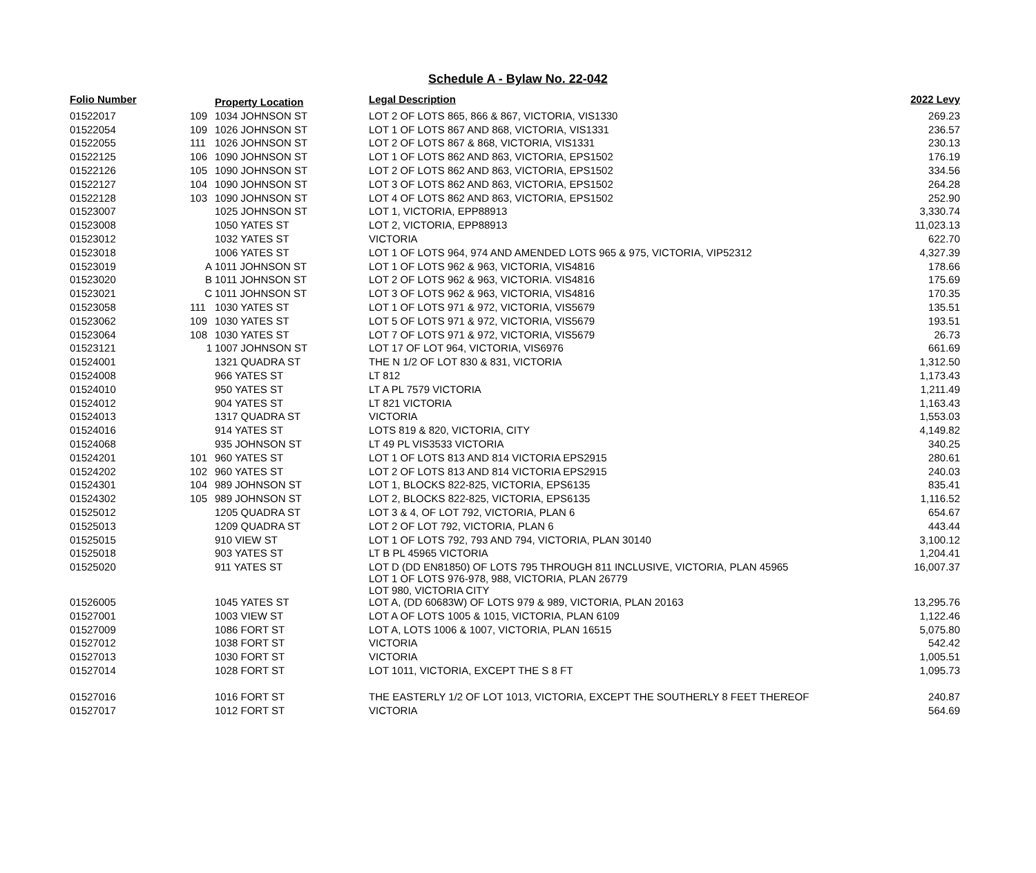Schedule A - Bylaw No. 22-042
| Folio Number | | Property Location | Legal Description | 2022 Levy |
| --- | --- | --- | --- | --- |
| 01522017 | 109 | 1034 JOHNSON ST | LOT 2 OF LOTS 865, 866 & 867, VICTORIA, VIS1330 | 269.23 |
| 01522054 | 109 | 1026 JOHNSON ST | LOT 1 OF LOTS 867 AND 868, VICTORIA, VIS1331 | 236.57 |
| 01522055 | 111 | 1026 JOHNSON ST | LOT 2 OF LOTS 867 & 868, VICTORIA, VIS1331 | 230.13 |
| 01522125 | 106 | 1090 JOHNSON ST | LOT 1 OF LOTS 862 AND 863, VICTORIA, EPS1502 | 176.19 |
| 01522126 | 105 | 1090 JOHNSON ST | LOT 2 OF LOTS 862 AND 863, VICTORIA, EPS1502 | 334.56 |
| 01522127 | 104 | 1090 JOHNSON ST | LOT 3 OF LOTS 862 AND 863, VICTORIA, EPS1502 | 264.28 |
| 01522128 | 103 | 1090 JOHNSON ST | LOT 4 OF LOTS 862 AND 863, VICTORIA, EPS1502 | 252.90 |
| 01523007 | | 1025 JOHNSON ST | LOT 1, VICTORIA, EPP88913 | 3,330.74 |
| 01523008 | | 1050 YATES ST | LOT 2, VICTORIA, EPP88913 | 11,023.13 |
| 01523012 | | 1032 YATES ST | VICTORIA | 622.70 |
| 01523018 | | 1006 YATES ST | LOT 1 OF LOTS 964, 974 AND AMENDED LOTS 965 & 975, VICTORIA, VIP52312 | 4,327.39 |
| 01523019 | A | 1011 JOHNSON ST | LOT 1 OF LOTS 962 & 963, VICTORIA, VIS4816 | 178.66 |
| 01523020 | B | 1011 JOHNSON ST | LOT 2 OF LOTS 962 & 963, VICTORIA. VIS4816 | 175.69 |
| 01523021 | C | 1011 JOHNSON ST | LOT 3 OF LOTS 962 & 963, VICTORIA, VIS4816 | 170.35 |
| 01523058 | 111 | 1030 YATES ST | LOT 1 OF LOTS 971 & 972, VICTORIA, VIS5679 | 135.51 |
| 01523062 | 109 | 1030 YATES ST | LOT 5 OF LOTS 971 & 972, VICTORIA, VIS5679 | 193.51 |
| 01523064 | 108 | 1030 YATES ST | LOT 7 OF LOTS 971 & 972, VICTORIA, VIS5679 | 26.73 |
| 01523121 | 1 | 1007 JOHNSON ST | LOT 17 OF LOT 964, VICTORIA, VIS6976 | 661.69 |
| 01524001 | | 1321 QUADRA ST | THE N 1/2 OF LOT 830 & 831, VICTORIA | 1,312.50 |
| 01524008 | | 966 YATES ST | LT 812 | 1,173.43 |
| 01524010 | | 950 YATES ST | LT A PL 7579 VICTORIA | 1,211.49 |
| 01524012 | | 904 YATES ST | LT 821 VICTORIA | 1,163.43 |
| 01524013 | | 1317 QUADRA ST | VICTORIA | 1,553.03 |
| 01524016 | | 914 YATES ST | LOTS 819 & 820, VICTORIA, CITY | 4,149.82 |
| 01524068 | | 935 JOHNSON ST | LT 49 PL VIS3533 VICTORIA | 340.25 |
| 01524201 | 101 | 960 YATES ST | LOT 1 OF LOTS 813 AND 814 VICTORIA EPS2915 | 280.61 |
| 01524202 | 102 | 960 YATES ST | LOT 2 OF LOTS 813 AND 814 VICTORIA EPS2915 | 240.03 |
| 01524301 | 104 | 989 JOHNSON ST | LOT 1, BLOCKS 822-825, VICTORIA, EPS6135 | 835.41 |
| 01524302 | 105 | 989 JOHNSON ST | LOT 2, BLOCKS 822-825, VICTORIA, EPS6135 | 1,116.52 |
| 01525012 | | 1205 QUADRA ST | LOT 3 & 4, OF LOT 792, VICTORIA, PLAN 6 | 654.67 |
| 01525013 | | 1209 QUADRA ST | LOT 2 OF LOT 792, VICTORIA, PLAN 6 | 443.44 |
| 01525015 | | 910 VIEW ST | LOT 1 OF LOTS 792, 793 AND 794, VICTORIA, PLAN 30140 | 3,100.12 |
| 01525018 | | 903 YATES ST | LT B PL 45965 VICTORIA | 1,204.41 |
| 01525020 | | 911 YATES ST | LOT D (DD EN81850) OF LOTS 795 THROUGH 811 INCLUSIVE, VICTORIA, PLAN 45965 LOT 1 OF LOTS 976-978, 988, VICTORIA, PLAN 26779 LOT 980, VICTORIA CITY | 16,007.37 |
| 01526005 | | 1045 YATES ST | LOT A, (DD 60683W) OF LOTS 979 & 989, VICTORIA, PLAN 20163 | 13,295.76 |
| 01527001 | | 1003 VIEW ST | LOT A OF LOTS 1005 & 1015, VICTORIA, PLAN 6109 | 1,122.46 |
| 01527009 | | 1086 FORT ST | LOT A, LOTS 1006 & 1007, VICTORIA, PLAN 16515 | 5,075.80 |
| 01527012 | | 1038 FORT ST | VICTORIA | 542.42 |
| 01527013 | | 1030 FORT ST | VICTORIA | 1,005.51 |
| 01527014 | | 1028 FORT ST | LOT 1011, VICTORIA, EXCEPT THE S 8 FT | 1,095.73 |
| 01527016 | | 1016 FORT ST | THE EASTERLY 1/2 OF LOT 1013, VICTORIA, EXCEPT THE SOUTHERLY 8 FEET THEREOF | 240.87 |
| 01527017 | | 1012 FORT ST | VICTORIA | 564.69 |